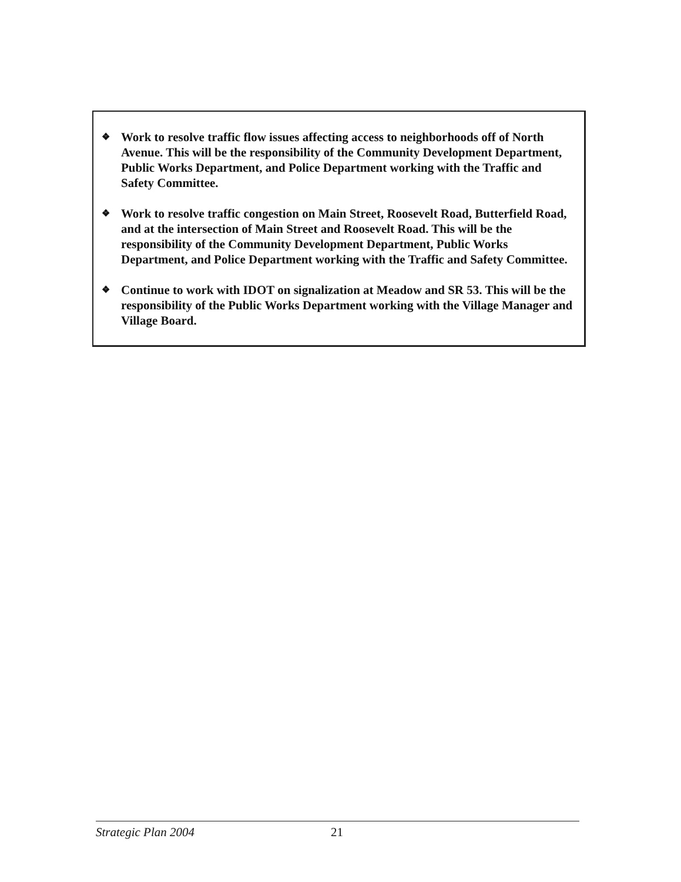❖ Work to resolve traffic flow issues affecting access to neighborhoods off of North Avenue. This will be the responsibility of the Community Development Department, Public Works Department, and Police Department working with the Traffic and Safety Committee.
❖ Work to resolve traffic congestion on Main Street, Roosevelt Road, Butterfield Road, and at the intersection of Main Street and Roosevelt Road. This will be the responsibility of the Community Development Department, Public Works Department, and Police Department working with the Traffic and Safety Committee.
❖ Continue to work with IDOT on signalization at Meadow and SR 53. This will be the responsibility of the Public Works Department working with the Village Manager and Village Board.
Strategic Plan 2004 21